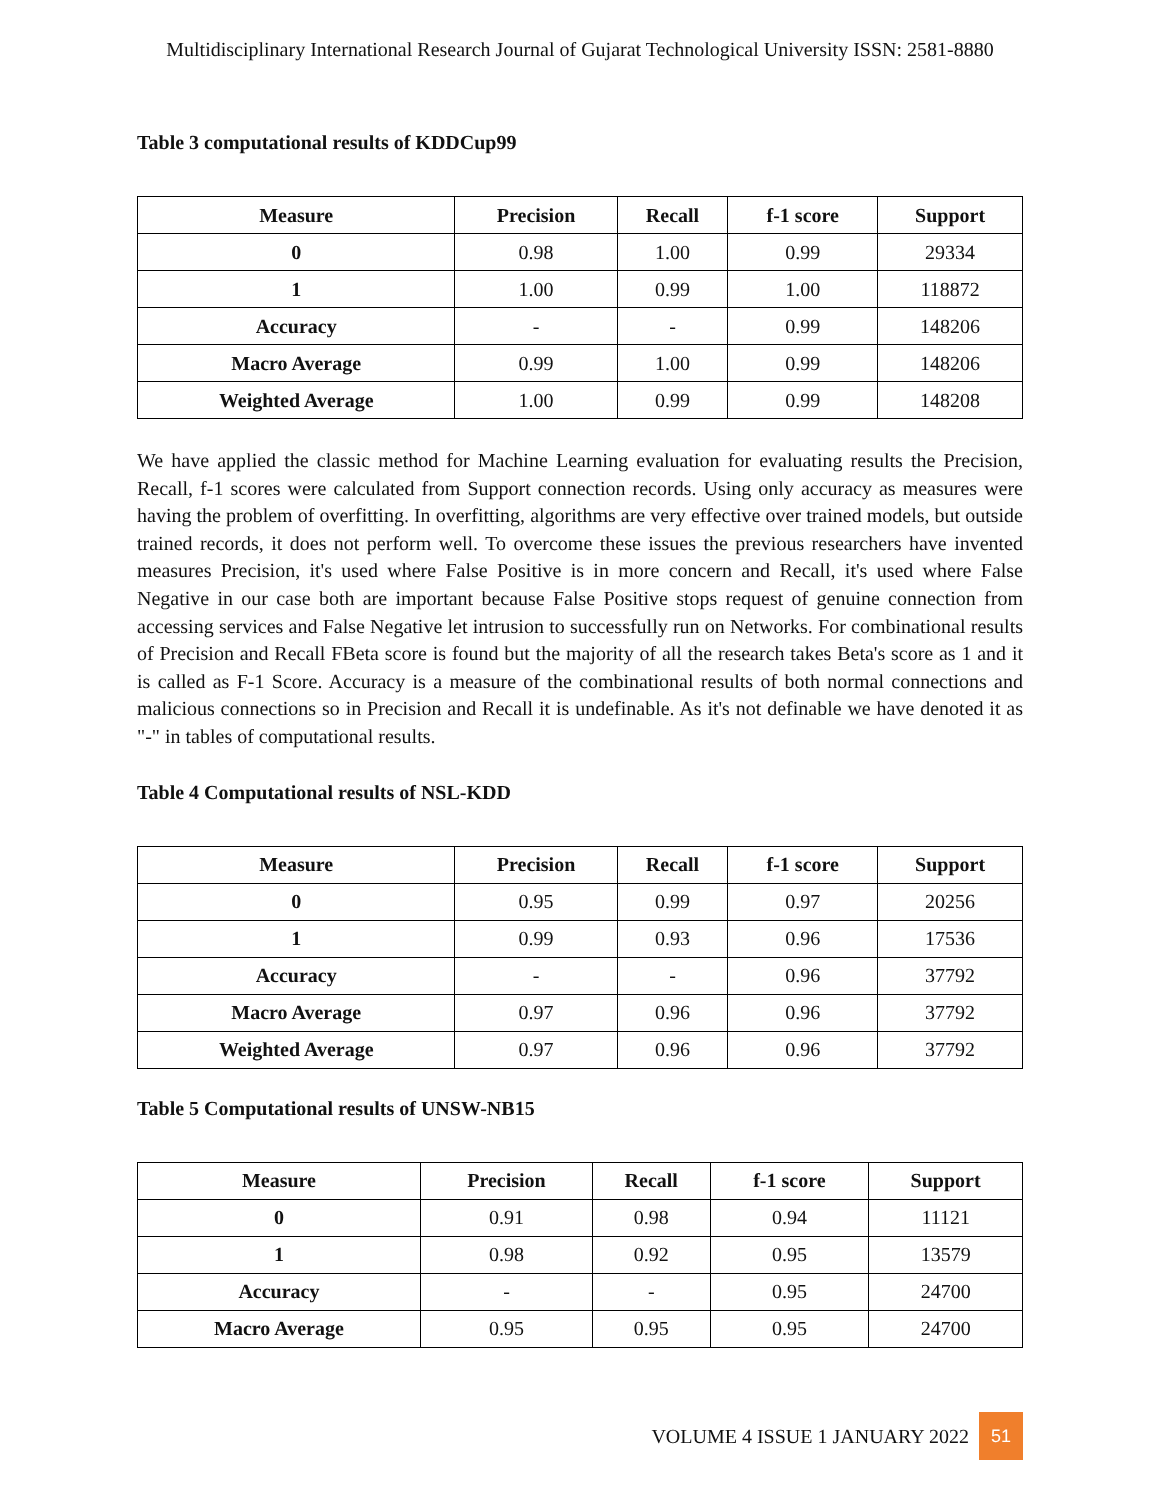Multidisciplinary International Research Journal of Gujarat Technological University ISSN: 2581-8880
Table 3 computational results of KDDCup99
| Measure | Precision | Recall | f-1 score | Support |
| --- | --- | --- | --- | --- |
| 0 | 0.98 | 1.00 | 0.99 | 29334 |
| 1 | 1.00 | 0.99 | 1.00 | 118872 |
| Accuracy | - | - | 0.99 | 148206 |
| Macro Average | 0.99 | 1.00 | 0.99 | 148206 |
| Weighted Average | 1.00 | 0.99 | 0.99 | 148208 |
We have applied the classic method for Machine Learning evaluation for evaluating results the Precision, Recall, f-1 scores were calculated from Support connection records. Using only accuracy as measures were having the problem of overfitting. In overfitting, algorithms are very effective over trained models, but outside trained records, it does not perform well. To overcome these issues the previous researchers have invented measures Precision, it's used where False Positive is in more concern and Recall, it's used where False Negative in our case both are important because False Positive stops request of genuine connection from accessing services and False Negative let intrusion to successfully run on Networks. For combinational results of Precision and Recall FBeta score is found but the majority of all the research takes Beta's score as 1 and it is called as F-1 Score. Accuracy is a measure of the combinational results of both normal connections and malicious connections so in Precision and Recall it is undefinable. As it's not definable we have denoted it as "-" in tables of computational results.
Table 4 Computational results of NSL-KDD
| Measure | Precision | Recall | f-1 score | Support |
| --- | --- | --- | --- | --- |
| 0 | 0.95 | 0.99 | 0.97 | 20256 |
| 1 | 0.99 | 0.93 | 0.96 | 17536 |
| Accuracy | - | - | 0.96 | 37792 |
| Macro Average | 0.97 | 0.96 | 0.96 | 37792 |
| Weighted Average | 0.97 | 0.96 | 0.96 | 37792 |
Table 5 Computational results of UNSW-NB15
| Measure | Precision | Recall | f-1 score | Support |
| --- | --- | --- | --- | --- |
| 0 | 0.91 | 0.98 | 0.94 | 11121 |
| 1 | 0.98 | 0.92 | 0.95 | 13579 |
| Accuracy | - | - | 0.95 | 24700 |
| Macro Average | 0.95 | 0.95 | 0.95 | 24700 |
VOLUME 4 ISSUE 1 JANUARY 2022 51